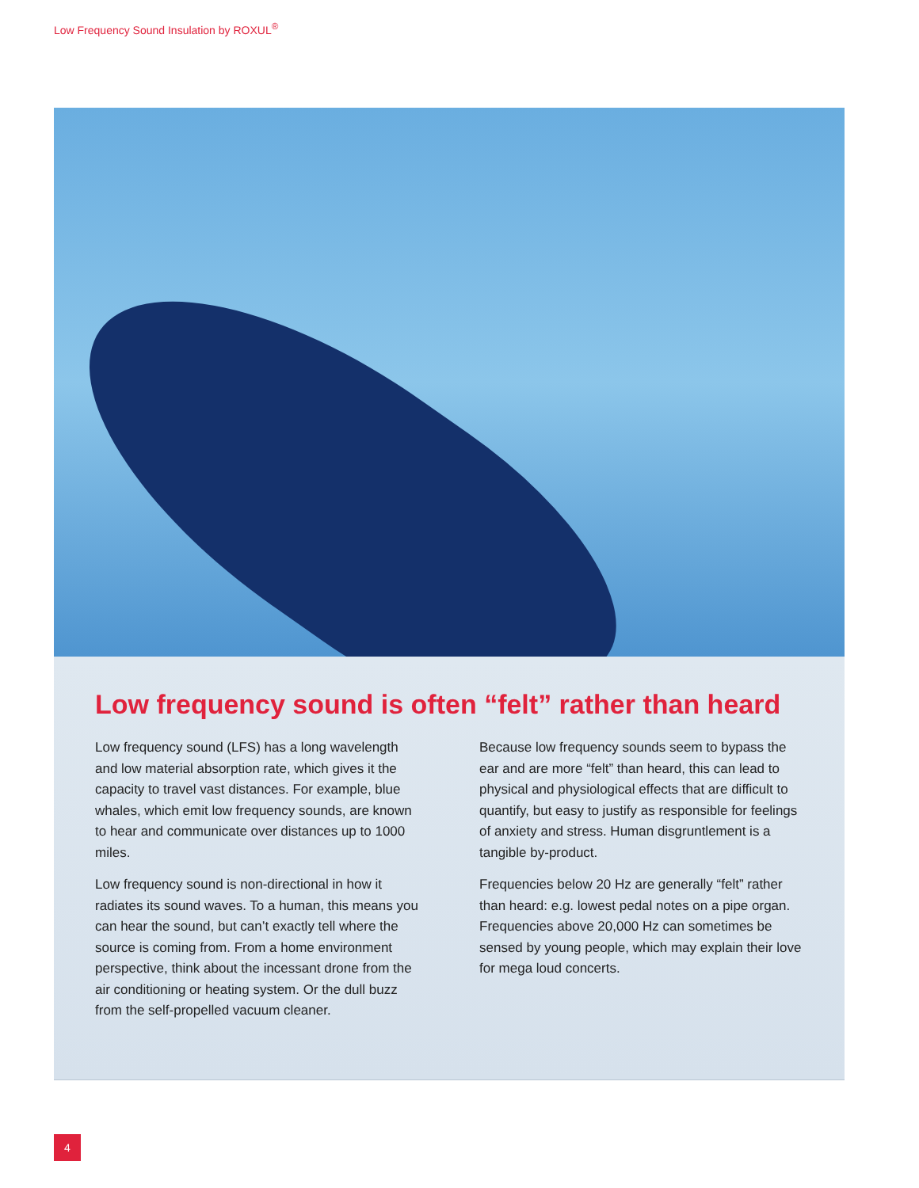Low Frequency Sound Insulation by ROXUL<sup>®</sup>
Low frequency sound is often “felt” rather than heard
Low frequency sound (LFS) has a long wavelength and low material absorption rate, which gives it the capacity to travel vast distances. For example, blue whales, which emit low frequency sounds, are known to hear and communicate over distances up to 1000 miles.
Low frequency sound is non-directional in how it radiates its sound waves. To a human, this means you can hear the sound, but can’t exactly tell where the source is coming from. From a home environment perspective, think about the incessant drone from the air conditioning or heating system. Or the dull buzz from the self-propelled vacuum cleaner.
Because low frequency sounds seem to bypass the ear and are more “felt” than heard, this can lead to physical and physiological effects that are difficult to quantify, but easy to justify as responsible for feelings of anxiety and stress. Human disgruntlement is a tangible by-product.
Frequencies below 20 Hz are generally “felt” rather than heard: e.g. lowest pedal notes on a pipe organ. Frequencies above 20,000 Hz can sometimes be sensed by young people, which may explain their love for mega loud concerts.
4